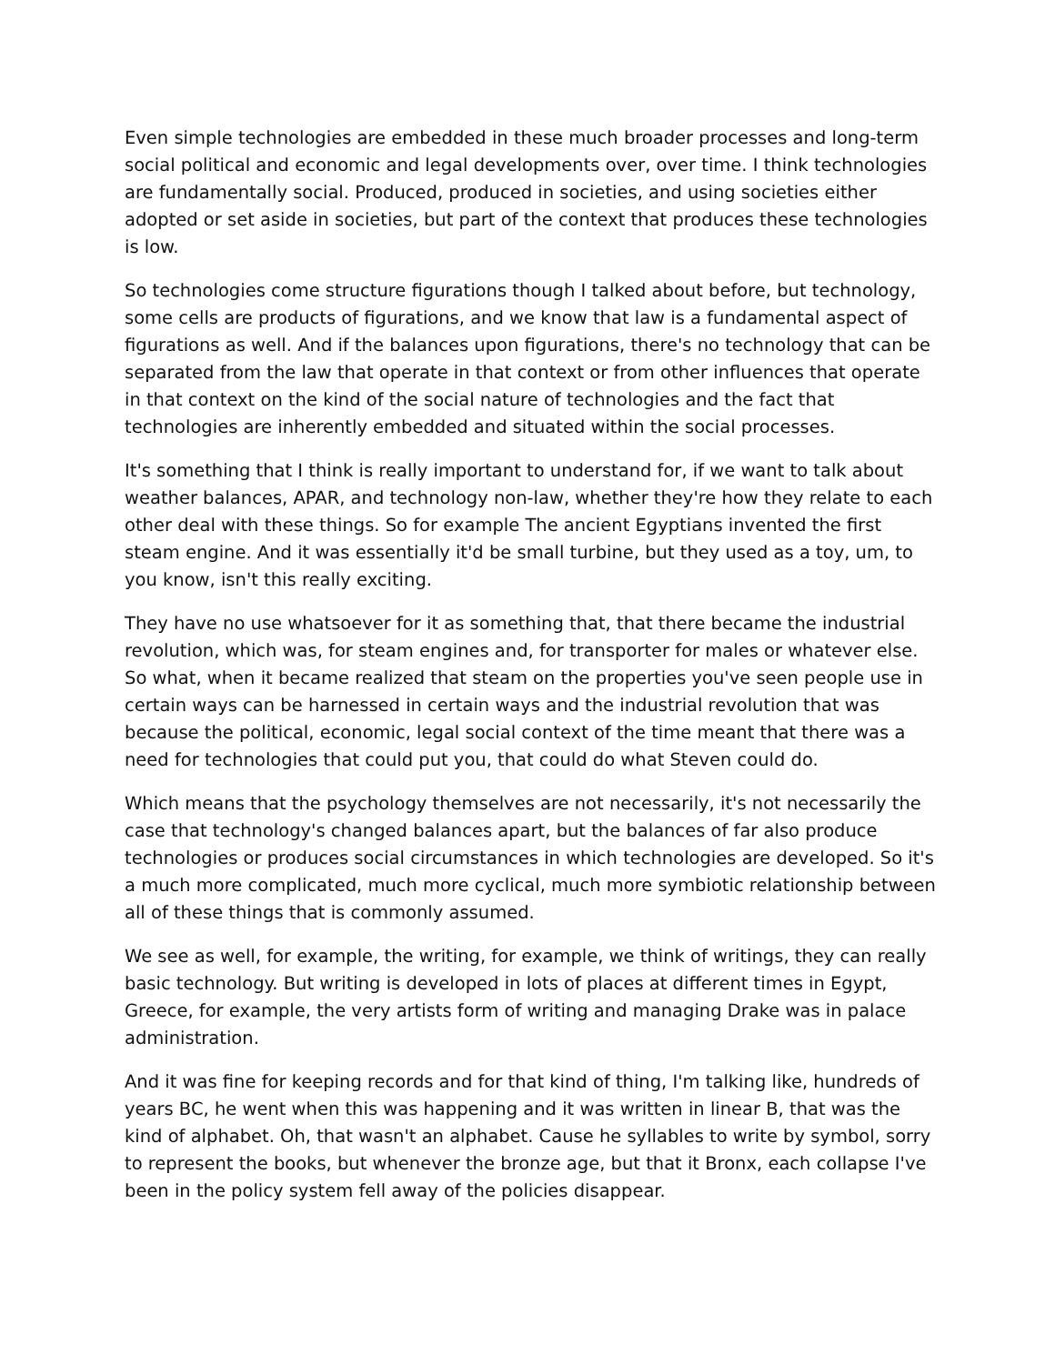Even simple technologies are embedded in these much broader processes and long-term social political and economic and legal developments over, over time. I think technologies are fundamentally social. Produced, produced in societies, and using societies either adopted or set aside in societies, but part of the context that produces these technologies is low.
So technologies come structure figurations though I talked about before, but technology, some cells are products of figurations, and we know that law is a fundamental aspect of figurations as well. And if the balances upon figurations, there's no technology that can be separated from the law that operate in that context or from other influences that operate in that context on the kind of the social nature of technologies and the fact that technologies are inherently embedded and situated within the social processes.
It's something that I think is really important to understand for, if we want to talk about weather balances, APAR, and technology non-law, whether they're how they relate to each other deal with these things. So for example The ancient Egyptians invented the first steam engine. And it was essentially it'd be small turbine, but they used as a toy, um, to you know, isn't this really exciting.
They have no use whatsoever for it as something that, that there became the industrial revolution, which was, for steam engines and, for transporter for males or whatever else. So what, when it became realized that steam on the properties you've seen people use in certain ways can be harnessed in certain ways and the industrial revolution that was because the political, economic, legal social context of the time meant that there was a need for technologies that could put you, that could do what Steven could do.
Which means that the psychology themselves are not necessarily, it's not necessarily the case that technology's changed balances apart, but the balances of far also produce technologies or produces social circumstances in which technologies are developed. So it's a much more complicated, much more cyclical, much more symbiotic relationship between all of these things that is commonly assumed.
We see as well, for example, the writing, for example, we think of writings, they can really basic technology. But writing is developed in lots of places at different times in Egypt, Greece, for example, the very artists form of writing and managing Drake was in palace administration.
And it was fine for keeping records and for that kind of thing, I'm talking like, hundreds of years BC, he went when this was happening and it was written in linear B, that was the kind of alphabet. Oh, that wasn't an alphabet. Cause he syllables to write by symbol, sorry to represent the books, but whenever the bronze age, but that it Bronx, each collapse I've been in the policy system fell away of the policies disappear.